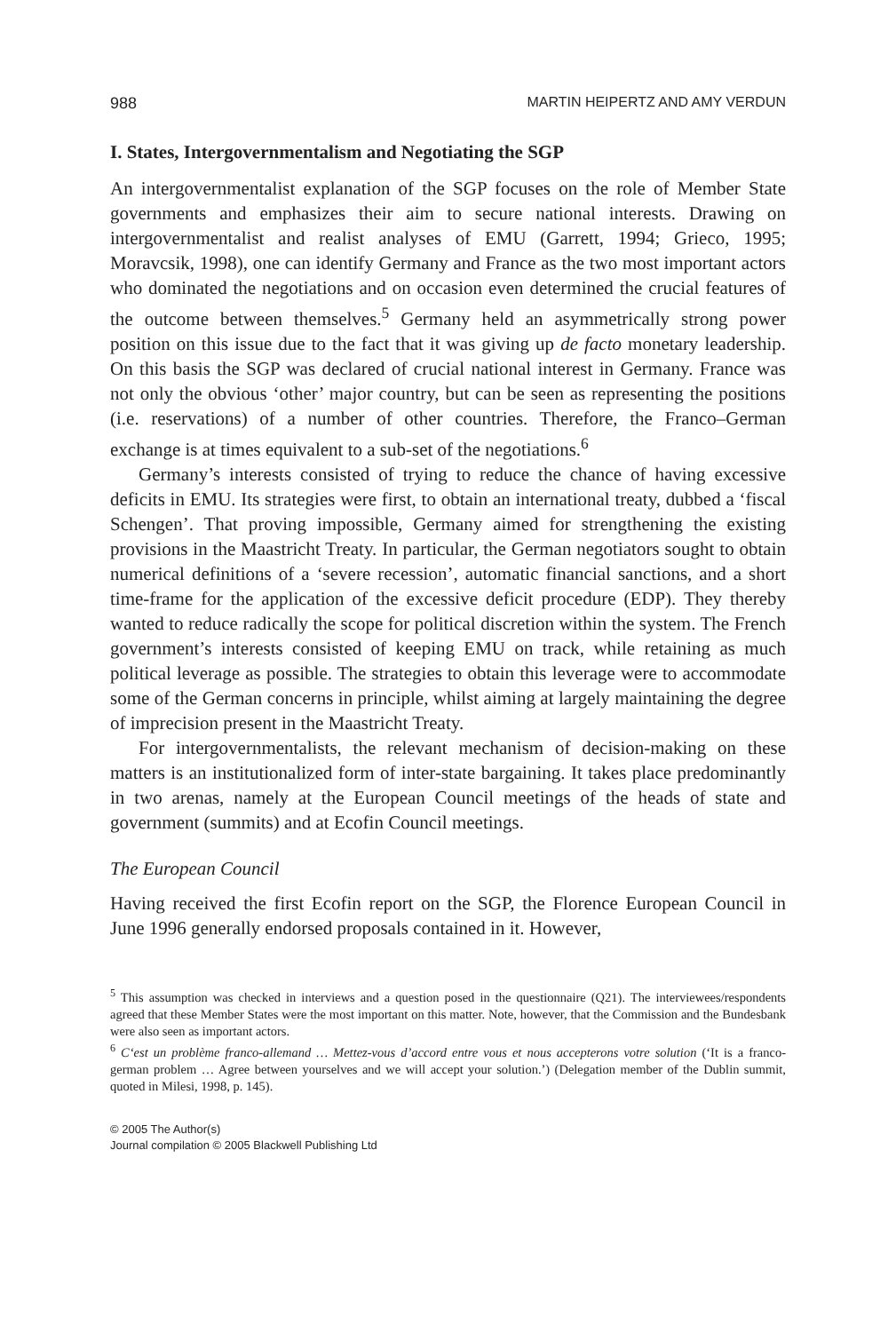988 MARTIN HEIPERTZ AND AMY VERDUN
I. States, Intergovernmentalism and Negotiating the SGP
An intergovernmentalist explanation of the SGP focuses on the role of Member State governments and emphasizes their aim to secure national interests. Drawing on intergovernmentalist and realist analyses of EMU (Garrett, 1994; Grieco, 1995; Moravcsik, 1998), one can identify Germany and France as the two most important actors who dominated the negotiations and on occasion even determined the crucial features of the outcome between themselves.<sup>5</sup> Germany held an asymmetrically strong power position on this issue due to the fact that it was giving up de facto monetary leadership. On this basis the SGP was declared of crucial national interest in Germany. France was not only the obvious ‘other’ major country, but can be seen as representing the positions (i.e. reservations) of a number of other countries. Therefore, the Franco–German exchange is at times equivalent to a sub-set of the negotiations.<sup>6</sup>
Germany’s interests consisted of trying to reduce the chance of having excessive deficits in EMU. Its strategies were first, to obtain an international treaty, dubbed a ‘fiscal Schengen’. That proving impossible, Germany aimed for strengthening the existing provisions in the Maastricht Treaty. In particular, the German negotiators sought to obtain numerical definitions of a ‘severe recession’, automatic financial sanctions, and a short time-frame for the application of the excessive deficit procedure (EDP). They thereby wanted to reduce radically the scope for political discretion within the system. The French government’s interests consisted of keeping EMU on track, while retaining as much political leverage as possible. The strategies to obtain this leverage were to accommodate some of the German concerns in principle, whilst aiming at largely maintaining the degree of imprecision present in the Maastricht Treaty.
For intergovernmentalists, the relevant mechanism of decision-making on these matters is an institutionalized form of inter-state bargaining. It takes place predominantly in two arenas, namely at the European Council meetings of the heads of state and government (summits) and at Ecofin Council meetings.
The European Council
Having received the first Ecofin report on the SGP, the Florence European Council in June 1996 generally endorsed proposals contained in it. However,
<sup>5</sup> This assumption was checked in interviews and a question posed in the questionnaire (Q21). The interviewees/respondents agreed that these Member States were the most important on this matter. Note, however, that the Commission and the Bundesbank were also seen as important actors.
<sup>6</sup> C‘est un problème franco-allemand … Mettez-vous d’accord entre vous et nous accepterons votre solution (‘It is a franco-german problem … Agree between yourselves and we will accept your solution.’) (Delegation member of the Dublin summit, quoted in Milesi, 1998, p. 145).
© 2005 The Author(s)
Journal compilation © 2005 Blackwell Publishing Ltd